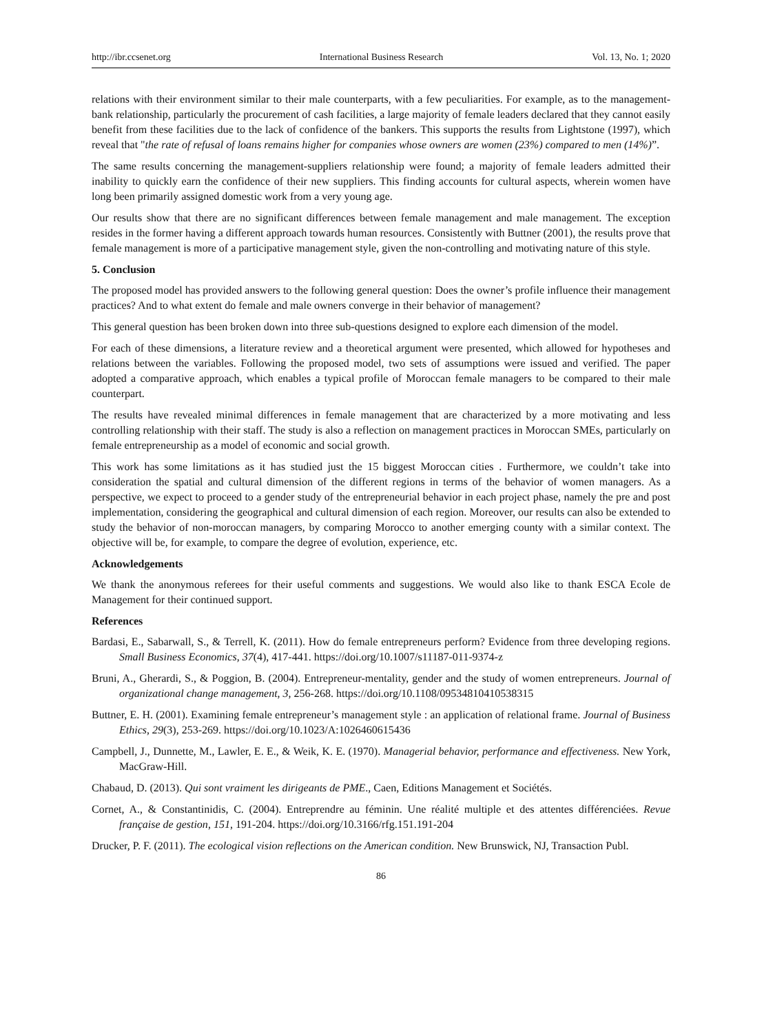http://ibr.ccsenet.org International Business Research Vol. 13, No. 1; 2020
relations with their environment similar to their male counterparts, with a few peculiarities. For example, as to the management-bank relationship, particularly the procurement of cash facilities, a large majority of female leaders declared that they cannot easily benefit from these facilities due to the lack of confidence of the bankers. This supports the results from Lightstone (1997), which reveal that "the rate of refusal of loans remains higher for companies whose owners are women (23%) compared to men (14%)”.
The same results concerning the management-suppliers relationship were found; a majority of female leaders admitted their inability to quickly earn the confidence of their new suppliers. This finding accounts for cultural aspects, wherein women have long been primarily assigned domestic work from a very young age.
Our results show that there are no significant differences between female management and male management. The exception resides in the former having a different approach towards human resources. Consistently with Buttner (2001), the results prove that female management is more of a participative management style, given the non-controlling and motivating nature of this style.
5. Conclusion
The proposed model has provided answers to the following general question: Does the owner’s profile influence their management practices? And to what extent do female and male owners converge in their behavior of management?
This general question has been broken down into three sub-questions designed to explore each dimension of the model.
For each of these dimensions, a literature review and a theoretical argument were presented, which allowed for hypotheses and relations between the variables. Following the proposed model, two sets of assumptions were issued and verified. The paper adopted a comparative approach, which enables a typical profile of Moroccan female managers to be compared to their male counterpart.
The results have revealed minimal differences in female management that are characterized by a more motivating and less controlling relationship with their staff. The study is also a reflection on management practices in Moroccan SMEs, particularly on female entrepreneurship as a model of economic and social growth.
This work has some limitations as it has studied just the 15 biggest Moroccan cities . Furthermore, we couldn’t take into consideration the spatial and cultural dimension of the different regions in terms of the behavior of women managers. As a perspective, we expect to proceed to a gender study of the entrepreneurial behavior in each project phase, namely the pre and post implementation, considering the geographical and cultural dimension of each region. Moreover, our results can also be extended to study the behavior of non-moroccan managers, by comparing Morocco to another emerging county with a similar context. The objective will be, for example, to compare the degree of evolution, experience, etc.
Acknowledgements
We thank the anonymous referees for their useful comments and suggestions. We would also like to thank ESCA Ecole de Management for their continued support.
References
Bardasi, E., Sabarwall, S., & Terrell, K. (2011). How do female entrepreneurs perform? Evidence from three developing regions. Small Business Economics, 37(4), 417-441. https://doi.org/10.1007/s11187-011-9374-z
Bruni, A., Gherardi, S., & Poggion, B. (2004). Entrepreneur-mentality, gender and the study of women entrepreneurs. Journal of organizational change management, 3, 256-268. https://doi.org/10.1108/09534810410538315
Buttner, E. H. (2001). Examining female entrepreneur’s management style : an application of relational frame. Journal of Business Ethics, 29(3), 253-269. https://doi.org/10.1023/A:1026460615436
Campbell, J., Dunnette, M., Lawler, E. E., & Weik, K. E. (1970). Managerial behavior, performance and effectiveness. New York, MacGraw-Hill.
Chabaud, D. (2013). Qui sont vraiment les dirigeants de PME., Caen, Editions Management et Sociétés.
Cornet, A., & Constantinidis, C. (2004). Entreprendre au féminin. Une réalité multiple et des attentes différenciées. Revue française de gestion, 151, 191-204. https://doi.org/10.3166/rfg.151.191-204
Drucker, P. F. (2011). The ecological vision reflections on the American condition. New Brunswick, NJ, Transaction Publ.
86